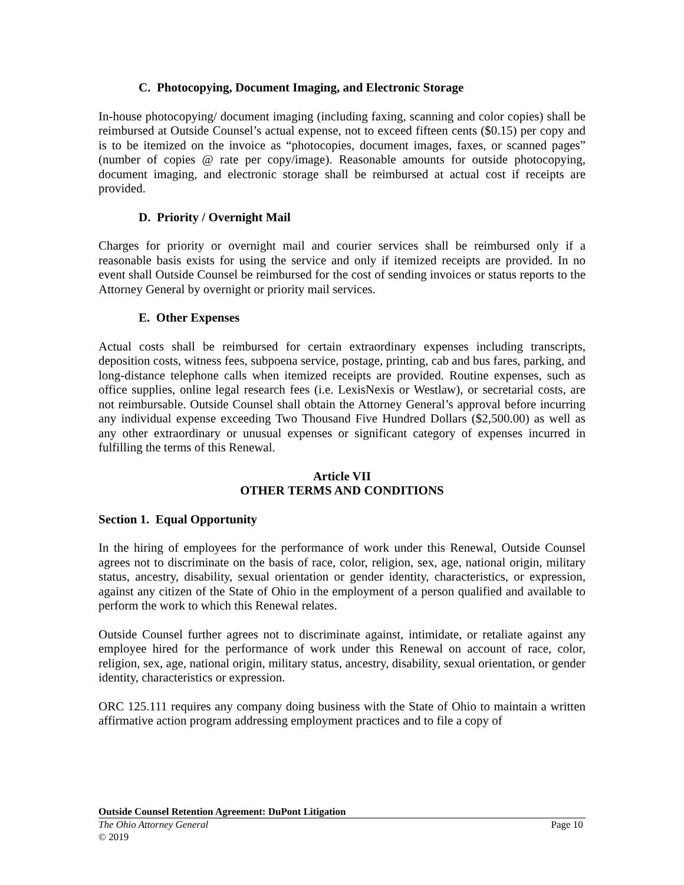C. Photocopying, Document Imaging, and Electronic Storage
In-house photocopying/ document imaging (including faxing, scanning and color copies) shall be reimbursed at Outside Counsel’s actual expense, not to exceed fifteen cents ($0.15) per copy and is to be itemized on the invoice as “photocopies, document images, faxes, or scanned pages” (number of copies @ rate per copy/image). Reasonable amounts for outside photocopying, document imaging, and electronic storage shall be reimbursed at actual cost if receipts are provided.
D. Priority / Overnight Mail
Charges for priority or overnight mail and courier services shall be reimbursed only if a reasonable basis exists for using the service and only if itemized receipts are provided. In no event shall Outside Counsel be reimbursed for the cost of sending invoices or status reports to the Attorney General by overnight or priority mail services.
E. Other Expenses
Actual costs shall be reimbursed for certain extraordinary expenses including transcripts, deposition costs, witness fees, subpoena service, postage, printing, cab and bus fares, parking, and long-distance telephone calls when itemized receipts are provided. Routine expenses, such as office supplies, online legal research fees (i.e. LexisNexis or Westlaw), or secretarial costs, are not reimbursable. Outside Counsel shall obtain the Attorney General’s approval before incurring any individual expense exceeding Two Thousand Five Hundred Dollars ($2,500.00) as well as any other extraordinary or unusual expenses or significant category of expenses incurred in fulfilling the terms of this Renewal.
Article VII
OTHER TERMS AND CONDITIONS
Section 1. Equal Opportunity
In the hiring of employees for the performance of work under this Renewal, Outside Counsel agrees not to discriminate on the basis of race, color, religion, sex, age, national origin, military status, ancestry, disability, sexual orientation or gender identity, characteristics, or expression, against any citizen of the State of Ohio in the employment of a person qualified and available to perform the work to which this Renewal relates.
Outside Counsel further agrees not to discriminate against, intimidate, or retaliate against any employee hired for the performance of work under this Renewal on account of race, color, religion, sex, age, national origin, military status, ancestry, disability, sexual orientation, or gender identity, characteristics or expression.
ORC 125.111 requires any company doing business with the State of Ohio to maintain a written affirmative action program addressing employment practices and to file a copy of
Outside Counsel Retention Agreement: DuPont Litigation
The Ohio Attorney General Page 10
© 2019